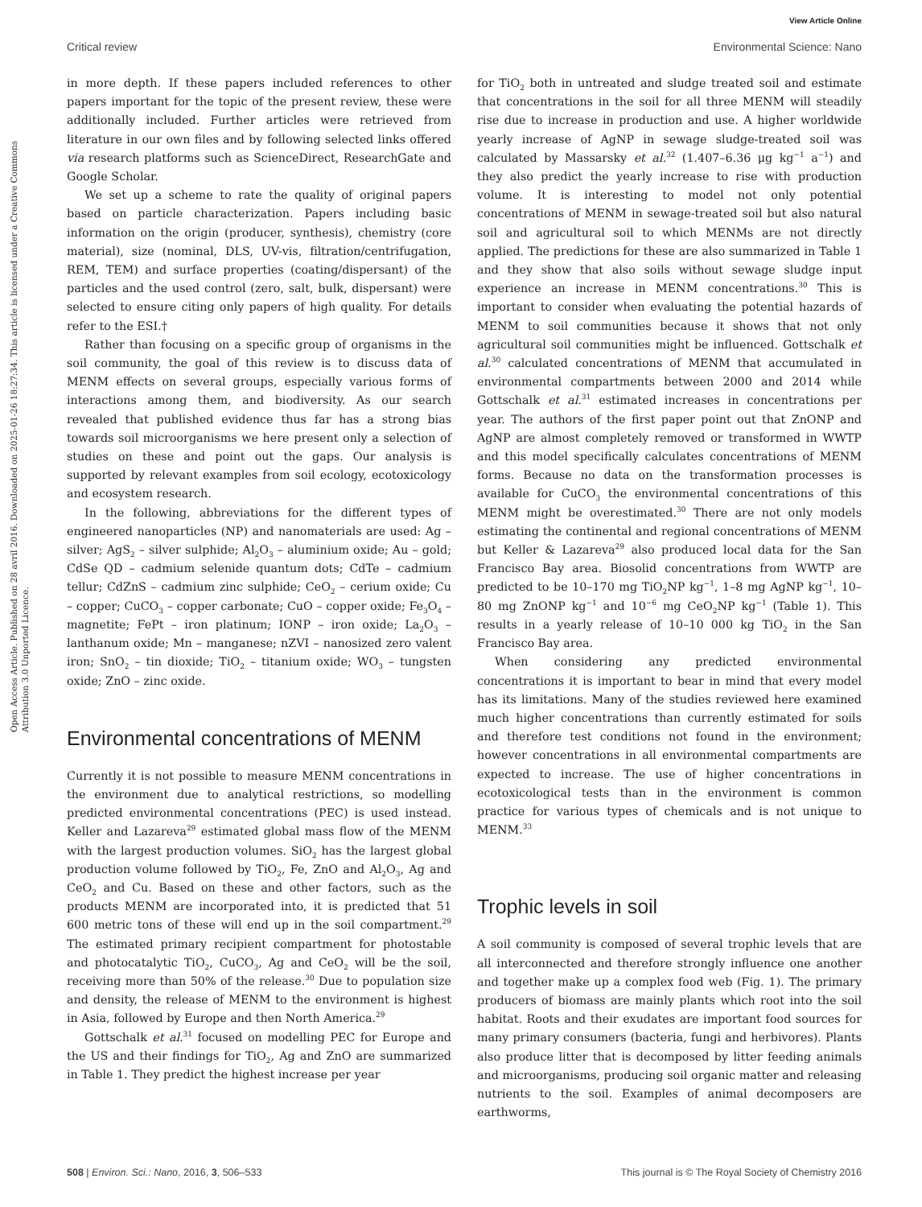View Article Online
Critical review Environmental Science: Nano
Open Access Article. Published on 28 avril 2016. Downloaded on 2025-01-26 18:27:34. This article is licensed under a Creative Commons Attribution 3.0 Unported Licence.
in more depth. If these papers included references to other papers important for the topic of the present review, these were additionally included. Further articles were retrieved from literature in our own files and by following selected links offered via research platforms such as ScienceDirect, ResearchGate and Google Scholar.
We set up a scheme to rate the quality of original papers based on particle characterization. Papers including basic information on the origin (producer, synthesis), chemistry (core material), size (nominal, DLS, UV-vis, filtration/centrifugation, REM, TEM) and surface properties (coating/dispersant) of the particles and the used control (zero, salt, bulk, dispersant) were selected to ensure citing only papers of high quality. For details refer to the ESI.†
Rather than focusing on a specific group of organisms in the soil community, the goal of this review is to discuss data of MENM effects on several groups, especially various forms of interactions among them, and biodiversity. As our search revealed that published evidence thus far has a strong bias towards soil microorganisms we here present only a selection of studies on these and point out the gaps. Our analysis is supported by relevant examples from soil ecology, ecotoxicology and ecosystem research.
In the following, abbreviations for the different types of engineered nanoparticles (NP) and nanomaterials are used: Ag – silver; AgS<sub>2</sub> – silver sulphide; Al<sub>2</sub>O<sub>3</sub> – aluminium oxide; Au – gold; CdSe QD – cadmium selenide quantum dots; CdTe – cadmium tellur; CdZnS – cadmium zinc sulphide; CeO<sub>2</sub> – cerium oxide; Cu – copper; CuCO<sub>3</sub> – copper carbonate; CuO – copper oxide; Fe<sub>3</sub>O<sub>4</sub> – magnetite; FePt – iron platinum; IONP – iron oxide; La<sub>2</sub>O<sub>3</sub> – lanthanum oxide; Mn – manganese; nZVI – nanosized zero valent iron; SnO<sub>2</sub> – tin dioxide; TiO<sub>2</sub> – titanium oxide; WO<sub>3</sub> – tungsten oxide; ZnO – zinc oxide.
Environmental concentrations of MENM
Currently it is not possible to measure MENM concentrations in the environment due to analytical restrictions, so modelling predicted environmental concentrations (PEC) is used instead. Keller and Lazareva<sup>29</sup> estimated global mass flow of the MENM with the largest production volumes. SiO<sub>2</sub> has the largest global production volume followed by TiO<sub>2</sub>, Fe, ZnO and Al<sub>2</sub>O<sub>3</sub>, Ag and CeO<sub>2</sub> and Cu. Based on these and other factors, such as the products MENM are incorporated into, it is predicted that 51 600 metric tons of these will end up in the soil compartment.<sup>29</sup> The estimated primary recipient compartment for photostable and photocatalytic TiO<sub>2</sub>, CuCO<sub>3</sub>, Ag and CeO<sub>2</sub> will be the soil, receiving more than 50% of the release.<sup>30</sup> Due to population size and density, the release of MENM to the environment is highest in Asia, followed by Europe and then North America.<sup>29</sup>
Gottschalk et al.<sup>31</sup> focused on modelling PEC for Europe and the US and their findings for TiO<sub>2</sub>, Ag and ZnO are summarized in Table 1. They predict the highest increase per year
for TiO<sub>2</sub> both in untreated and sludge treated soil and estimate that concentrations in the soil for all three MENM will steadily rise due to increase in production and use. A higher worldwide yearly increase of AgNP in sewage sludge-treated soil was calculated by Massarsky et al.<sup>32</sup> (1.407–6.36 μg kg<sup>−1</sup> a<sup>−1</sup>) and they also predict the yearly increase to rise with production volume. It is interesting to model not only potential concentrations of MENM in sewage-treated soil but also natural soil and agricultural soil to which MENMs are not directly applied. The predictions for these are also summarized in Table 1 and they show that also soils without sewage sludge input experience an increase in MENM concentrations.<sup>30</sup> This is important to consider when evaluating the potential hazards of MENM to soil communities because it shows that not only agricultural soil communities might be influenced. Gottschalk et al.<sup>30</sup> calculated concentrations of MENM that accumulated in environmental compartments between 2000 and 2014 while Gottschalk et al.<sup>31</sup> estimated increases in concentrations per year. The authors of the first paper point out that ZnONP and AgNP are almost completely removed or transformed in WWTP and this model specifically calculates concentrations of MENM forms. Because no data on the transformation processes is available for CuCO<sub>3</sub> the environmental concentrations of this MENM might be overestimated.<sup>30</sup> There are not only models estimating the continental and regional concentrations of MENM but Keller & Lazareva<sup>29</sup> also produced local data for the San Francisco Bay area. Biosolid concentrations from WWTP are predicted to be 10–170 mg TiO<sub>2</sub>NP kg<sup>−1</sup>, 1–8 mg AgNP kg<sup>−1</sup>, 10–80 mg ZnONP kg<sup>−1</sup> and 10<sup>−6</sup> mg CeO<sub>2</sub>NP kg<sup>−1</sup> (Table 1). This results in a yearly release of 10–10 000 kg TiO<sub>2</sub> in the San Francisco Bay area.
When considering any predicted environmental concentrations it is important to bear in mind that every model has its limitations. Many of the studies reviewed here examined much higher concentrations than currently estimated for soils and therefore test conditions not found in the environment; however concentrations in all environmental compartments are expected to increase. The use of higher concentrations in ecotoxicological tests than in the environment is common practice for various types of chemicals and is not unique to MENM.<sup>33</sup>
Trophic levels in soil
A soil community is composed of several trophic levels that are all interconnected and therefore strongly influence one another and together make up a complex food web (Fig. 1). The primary producers of biomass are mainly plants which root into the soil habitat. Roots and their exudates are important food sources for many primary consumers (bacteria, fungi and herbivores). Plants also produce litter that is decomposed by litter feeding animals and microorganisms, producing soil organic matter and releasing nutrients to the soil. Examples of animal decomposers are earthworms,
508 | Environ. Sci.: Nano, 2016, 3, 506–533 This journal is © The Royal Society of Chemistry 2016